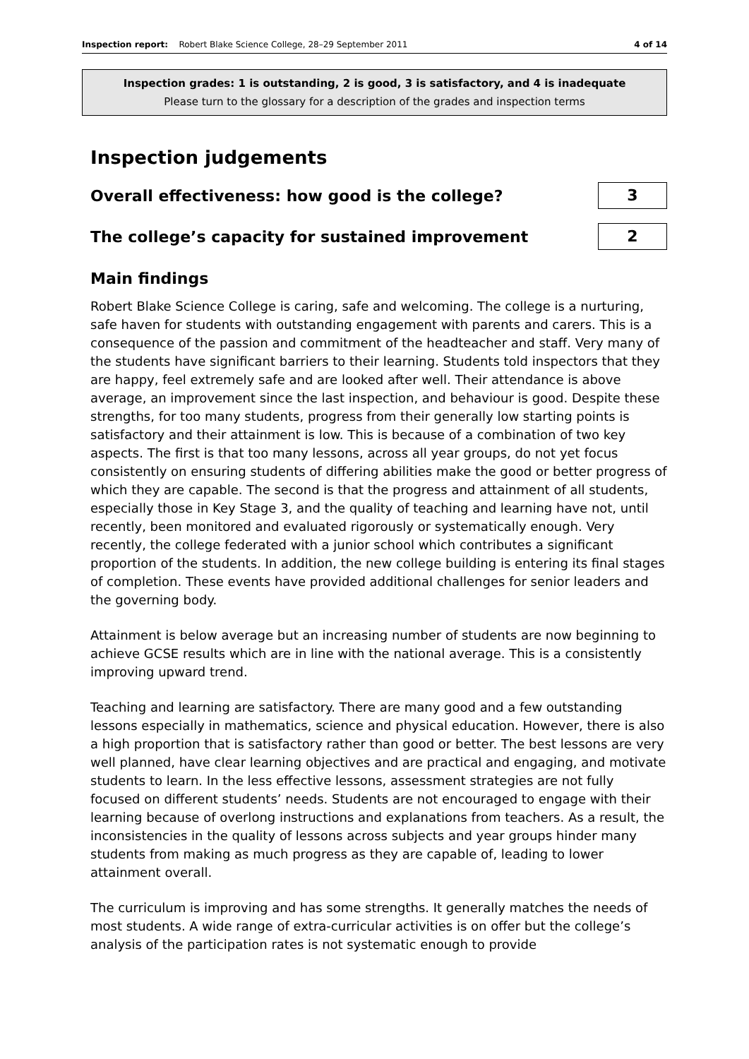Inspection report: Robert Blake Science College, 28–29 September 2011 4 of 14
Inspection grades: 1 is outstanding, 2 is good, 3 is satisfactory, and 4 is inadequate
Please turn to the glossary for a description of the grades and inspection terms
Inspection judgements
Overall effectiveness: how good is the college?
3
The college’s capacity for sustained improvement
2
Main findings
Robert Blake Science College is caring, safe and welcoming. The college is a nurturing, safe haven for students with outstanding engagement with parents and carers. This is a consequence of the passion and commitment of the headteacher and staff. Very many of the students have significant barriers to their learning. Students told inspectors that they are happy, feel extremely safe and are looked after well. Their attendance is above average, an improvement since the last inspection, and behaviour is good. Despite these strengths, for too many students, progress from their generally low starting points is satisfactory and their attainment is low. This is because of a combination of two key aspects. The first is that too many lessons, across all year groups, do not yet focus consistently on ensuring students of differing abilities make the good or better progress of which they are capable. The second is that the progress and attainment of all students, especially those in Key Stage 3, and the quality of teaching and learning have not, until recently, been monitored and evaluated rigorously or systematically enough. Very recently, the college federated with a junior school which contributes a significant proportion of the students. In addition, the new college building is entering its final stages of completion. These events have provided additional challenges for senior leaders and the governing body.
Attainment is below average but an increasing number of students are now beginning to achieve GCSE results which are in line with the national average. This is a consistently improving upward trend.
Teaching and learning are satisfactory. There are many good and a few outstanding lessons especially in mathematics, science and physical education. However, there is also a high proportion that is satisfactory rather than good or better. The best lessons are very well planned, have clear learning objectives and are practical and engaging, and motivate students to learn. In the less effective lessons, assessment strategies are not fully focused on different students’ needs. Students are not encouraged to engage with their learning because of overlong instructions and explanations from teachers. As a result, the inconsistencies in the quality of lessons across subjects and year groups hinder many students from making as much progress as they are capable of, leading to lower attainment overall.
The curriculum is improving and has some strengths. It generally matches the needs of most students. A wide range of extra-curricular activities is on offer but the college’s analysis of the participation rates is not systematic enough to provide